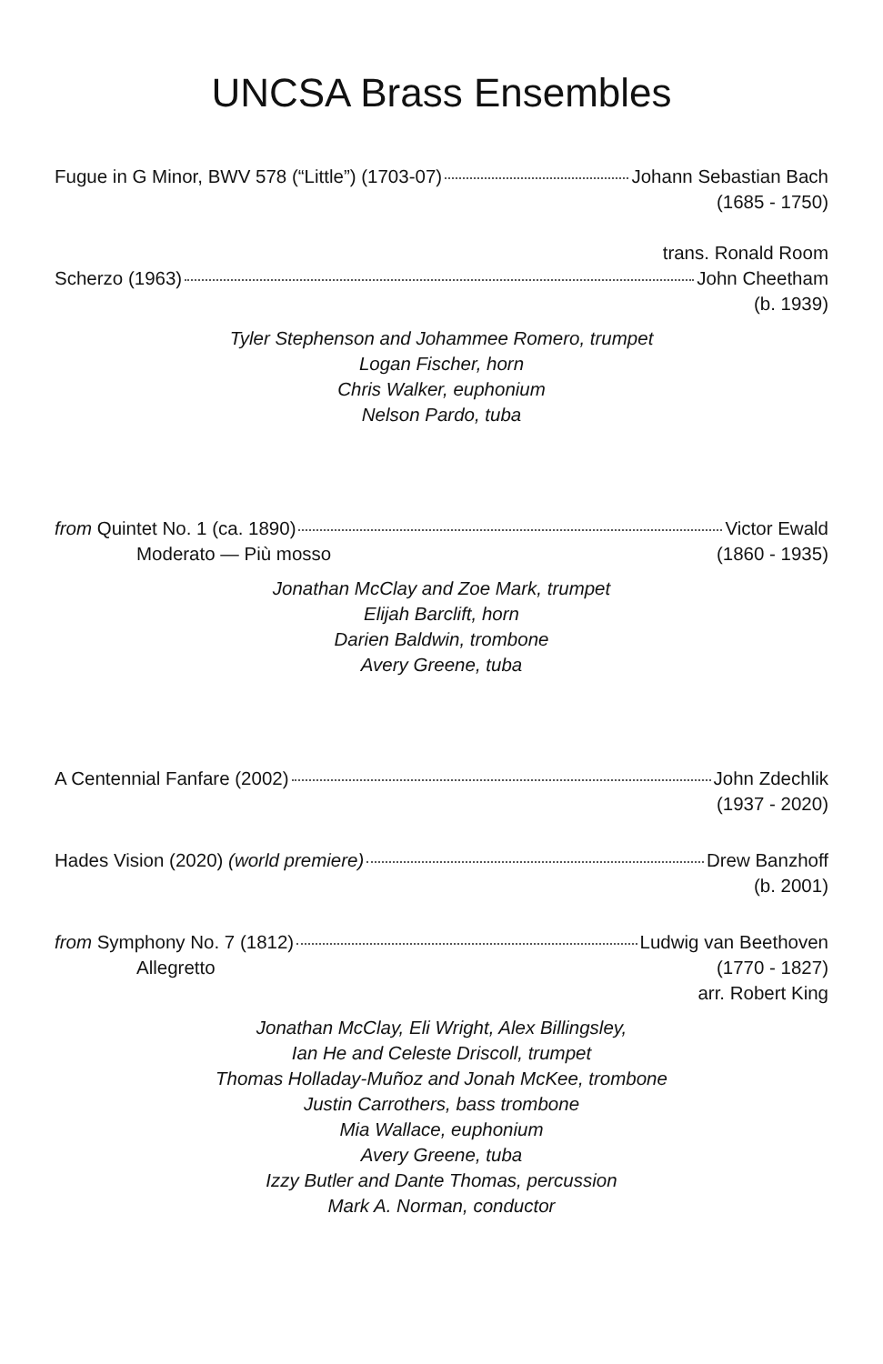UNCSA Brass Ensembles
Fugue in G Minor, BWV 578 (“Little”) (1703-07) Johann Sebastian Bach
(1685 - 1750)
trans. Ronald Room
Scherzo (1963) John Cheetham
(b. 1939)
Tyler Stephenson and Johammee Romero, trumpet
Logan Fischer, horn
Chris Walker, euphonium
Nelson Pardo, tuba
from Quintet No. 1 (ca. 1890) Victor Ewald
Moderato — Più mosso (1860 - 1935)
Jonathan McClay and Zoe Mark, trumpet
Elijah Barclift, horn
Darien Baldwin, trombone
Avery Greene, tuba
A Centennial Fanfare (2002) John Zdechlik
(1937 - 2020)
Hades Vision (2020) (world premiere) Drew Banzhoff
(b. 2001)
from Symphony No. 7 (1812) Ludwig van Beethoven
Allegretto (1770 - 1827)
arr. Robert King
Jonathan McClay, Eli Wright, Alex Billingsley,
Ian He and Celeste Driscoll, trumpet
Thomas Holladay-Muñoz and Jonah McKee, trombone
Justin Carrothers, bass trombone
Mia Wallace, euphonium
Avery Greene, tuba
Izzy Butler and Dante Thomas, percussion
Mark A. Norman, conductor